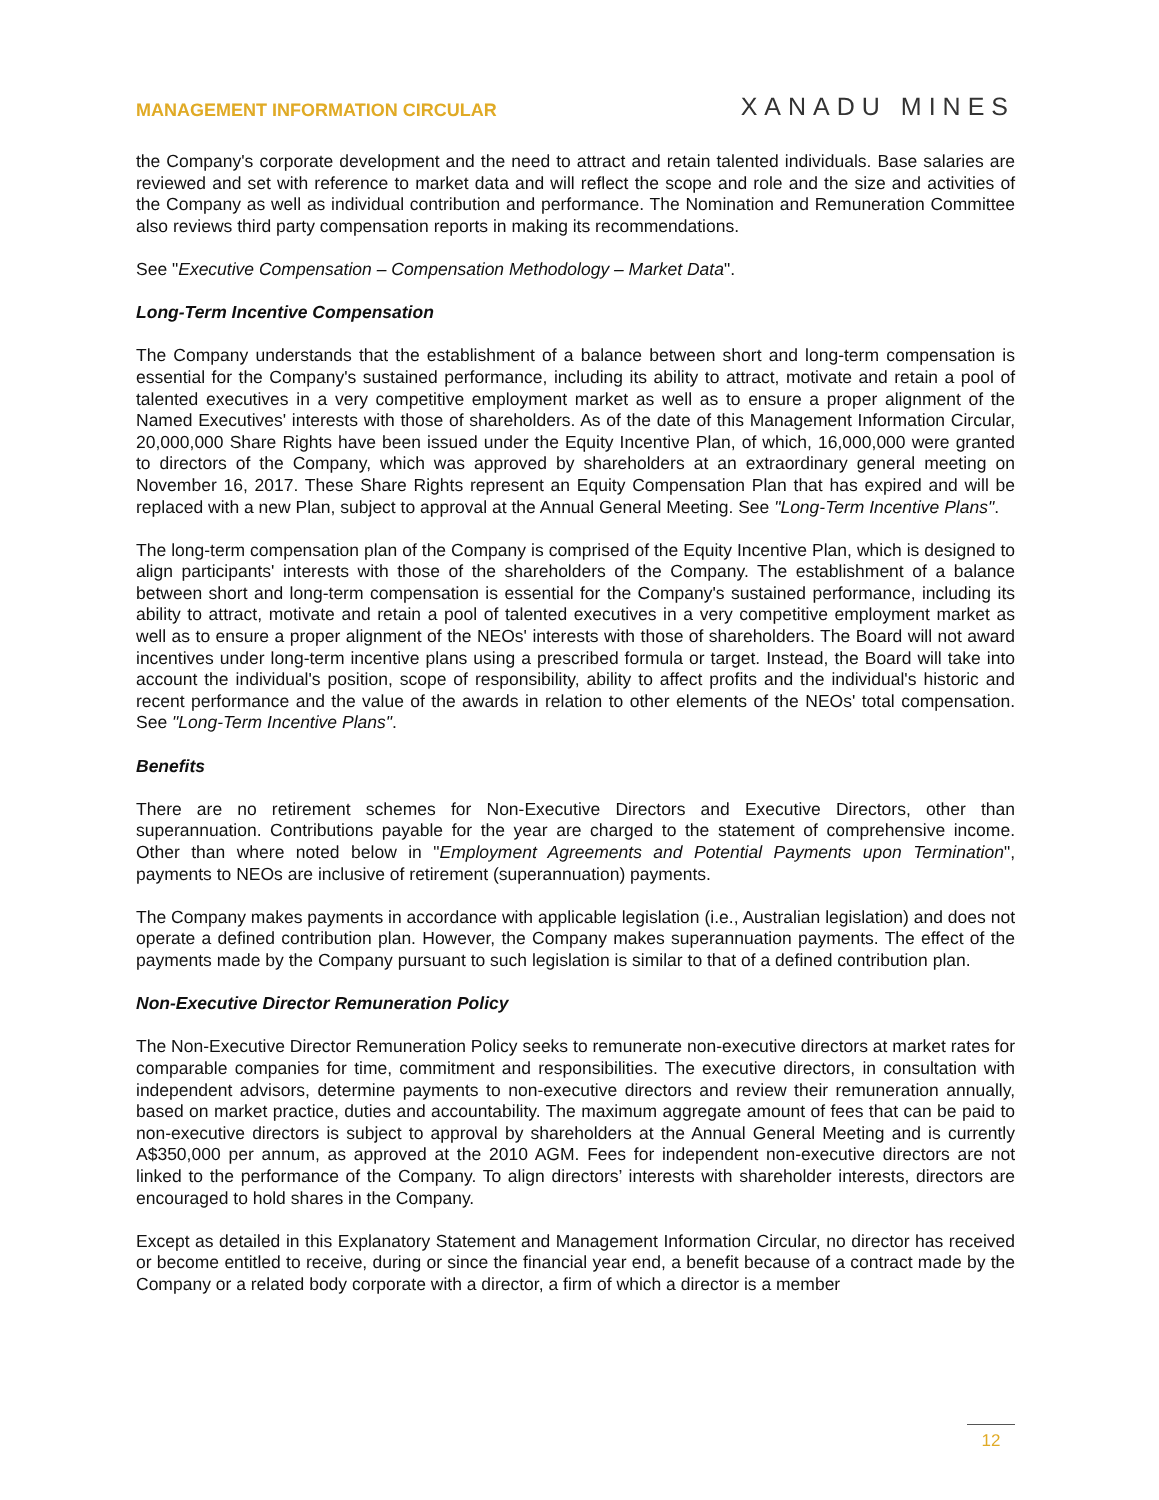MANAGEMENT INFORMATION CIRCULAR XANADU MINES
the Company's corporate development and the need to attract and retain talented individuals. Base salaries are reviewed and set with reference to market data and will reflect the scope and role and the size and activities of the Company as well as individual contribution and performance. The Nomination and Remuneration Committee also reviews third party compensation reports in making its recommendations.
See "Executive Compensation – Compensation Methodology – Market Data".
Long-Term Incentive Compensation
The Company understands that the establishment of a balance between short and long-term compensation is essential for the Company's sustained performance, including its ability to attract, motivate and retain a pool of talented executives in a very competitive employment market as well as to ensure a proper alignment of the Named Executives' interests with those of shareholders. As of the date of this Management Information Circular, 20,000,000 Share Rights have been issued under the Equity Incentive Plan, of which, 16,000,000 were granted to directors of the Company, which was approved by shareholders at an extraordinary general meeting on November 16, 2017. These Share Rights represent an Equity Compensation Plan that has expired and will be replaced with a new Plan, subject to approval at the Annual General Meeting. See "Long-Term Incentive Plans".
The long-term compensation plan of the Company is comprised of the Equity Incentive Plan, which is designed to align participants' interests with those of the shareholders of the Company. The establishment of a balance between short and long-term compensation is essential for the Company's sustained performance, including its ability to attract, motivate and retain a pool of talented executives in a very competitive employment market as well as to ensure a proper alignment of the NEOs' interests with those of shareholders. The Board will not award incentives under long-term incentive plans using a prescribed formula or target. Instead, the Board will take into account the individual's position, scope of responsibility, ability to affect profits and the individual's historic and recent performance and the value of the awards in relation to other elements of the NEOs' total compensation. See "Long-Term Incentive Plans".
Benefits
There are no retirement schemes for Non-Executive Directors and Executive Directors, other than superannuation. Contributions payable for the year are charged to the statement of comprehensive income. Other than where noted below in "Employment Agreements and Potential Payments upon Termination", payments to NEOs are inclusive of retirement (superannuation) payments.
The Company makes payments in accordance with applicable legislation (i.e., Australian legislation) and does not operate a defined contribution plan. However, the Company makes superannuation payments. The effect of the payments made by the Company pursuant to such legislation is similar to that of a defined contribution plan.
Non-Executive Director Remuneration Policy
The Non-Executive Director Remuneration Policy seeks to remunerate non-executive directors at market rates for comparable companies for time, commitment and responsibilities. The executive directors, in consultation with independent advisors, determine payments to non-executive directors and review their remuneration annually, based on market practice, duties and accountability. The maximum aggregate amount of fees that can be paid to non-executive directors is subject to approval by shareholders at the Annual General Meeting and is currently A$350,000 per annum, as approved at the 2010 AGM. Fees for independent non-executive directors are not linked to the performance of the Company. To align directors’ interests with shareholder interests, directors are encouraged to hold shares in the Company.
Except as detailed in this Explanatory Statement and Management Information Circular, no director has received or become entitled to receive, during or since the financial year end, a benefit because of a contract made by the Company or a related body corporate with a director, a firm of which a director is a member
12